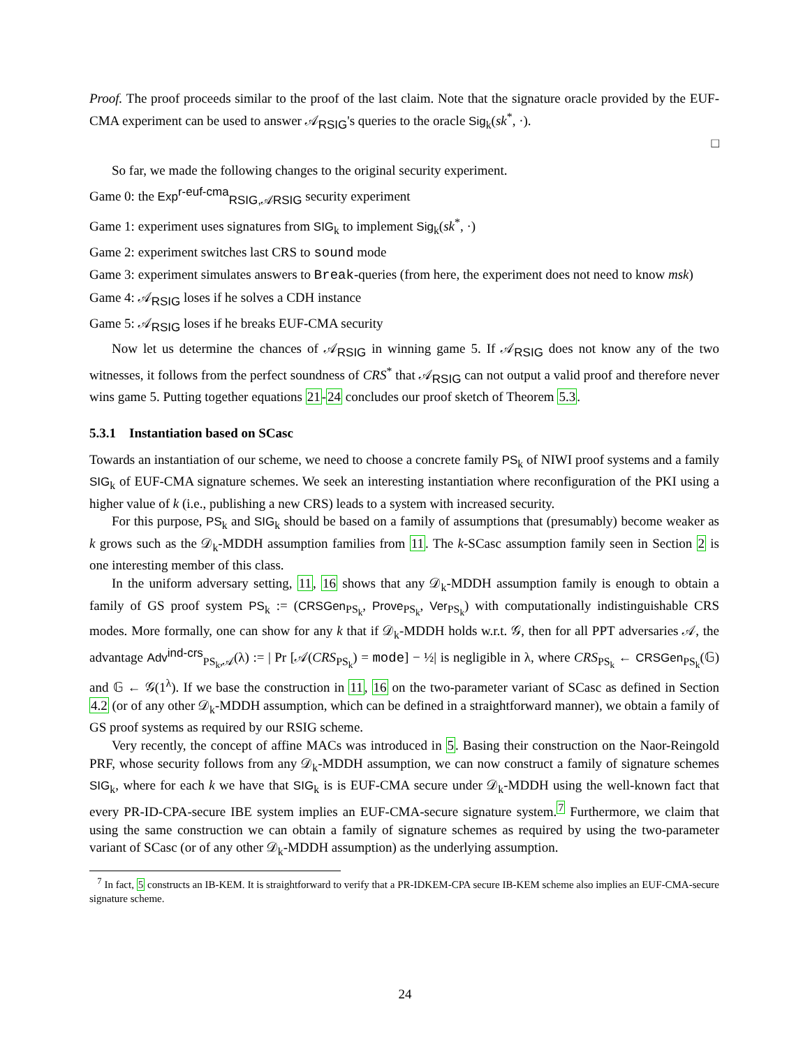Proof. The proof proceeds similar to the proof of the last claim. Note that the signature oracle provided by the EUF-CMA experiment can be used to answer 𝒜<sub>RSIG</sub>'s queries to the oracle Sig<sub>k</sub>(sk<sup>*</sup>, ·).
□
So far, we made the following changes to the original security experiment.
Game 0: the Exp<sup>r-euf-cma</sup><sub>RSIG,𝒜RSIG</sub> security experiment
Game 1: experiment uses signatures from SIG<sub>k</sub> to implement Sig<sub>k</sub>(sk<sup>*</sup>, ·)
Game 2: experiment switches last CRS to sound mode
Game 3: experiment simulates answers to Break-queries (from here, the experiment does not need to know msk)
Game 4: 𝒜<sub>RSIG</sub> loses if he solves a CDH instance
Game 5: 𝒜<sub>RSIG</sub> loses if he breaks EUF-CMA security
Now let us determine the chances of 𝒜<sub>RSIG</sub> in winning game 5. If 𝒜<sub>RSIG</sub> does not know any of the two witnesses, it follows from the perfect soundness of CRS<sup>*</sup> that 𝒜<sub>RSIG</sub> can not output a valid proof and therefore never wins game 5. Putting together equations 21-24 concludes our proof sketch of Theorem 5.3.
5.3.1 Instantiation based on SCasc
Towards an instantiation of our scheme, we need to choose a concrete family PS<sub>k</sub> of NIWI proof systems and a family SIG<sub>k</sub> of EUF-CMA signature schemes. We seek an interesting instantiation where reconfiguration of the PKI using a higher value of k (i.e., publishing a new CRS) leads to a system with increased security.
For this purpose, PS<sub>k</sub> and SIG<sub>k</sub> should be based on a family of assumptions that (presumably) become weaker as k grows such as the 𝒟<sub>k</sub>-MDDH assumption families from 11. The k-SCasc assumption family seen in Section 2 is one interesting member of this class.
In the uniform adversary setting, 11, 16 shows that any 𝒟<sub>k</sub>-MDDH assumption family is enough to obtain a family of GS proof system PS<sub>k</sub> := (CRSGen<sub>PS<sub>k</sub></sub>, Prove<sub>PS<sub>k</sub></sub>, Ver<sub>PS<sub>k</sub></sub>) with computationally indistinguishable CRS modes. More formally, one can show for any k that if 𝒟<sub>k</sub>-MDDH holds w.r.t. 𝒢, then for all PPT adversaries 𝒜, the advantage Adv<sup>ind-crs</sup><sub>PS<sub>k</sub>,𝒜</sub>(λ) := | Pr [𝒜(CRS<sub>PS<sub>k</sub></sub>) = mode] − ½| is negligible in λ, where CRS<sub>PS<sub>k</sub></sub> ← CRSGen<sub>PS<sub>k</sub></sub>(𝔾) and 𝔾 ← 𝒢(1<sup>λ</sup>). If we base the construction in 11, 16 on the two-parameter variant of SCasc as defined in Section 4.2 (or of any other 𝒟<sub>k</sub>-MDDH assumption, which can be defined in a straightforward manner), we obtain a family of GS proof systems as required by our RSIG scheme.
Very recently, the concept of affine MACs was introduced in 5. Basing their construction on the Naor-Reingold PRF, whose security follows from any 𝒟<sub>k</sub>-MDDH assumption, we can now construct a family of signature schemes SIG<sub>k</sub>, where for each k we have that SIG<sub>k</sub> is is EUF-CMA secure under 𝒟<sub>k</sub>-MDDH using the well-known fact that every PR-ID-CPA-secure IBE system implies an EUF-CMA-secure signature system.<sup>7</sup> Furthermore, we claim that using the same construction we can obtain a family of signature schemes as required by using the two-parameter variant of SCasc (or of any other 𝒟<sub>k</sub>-MDDH assumption) as the underlying assumption.
<sup>7</sup> In fact, 5 constructs an IB-KEM. It is straightforward to verify that a PR-IDKEM-CPA secure IB-KEM scheme also implies an EUF-CMA-secure signature scheme.
24